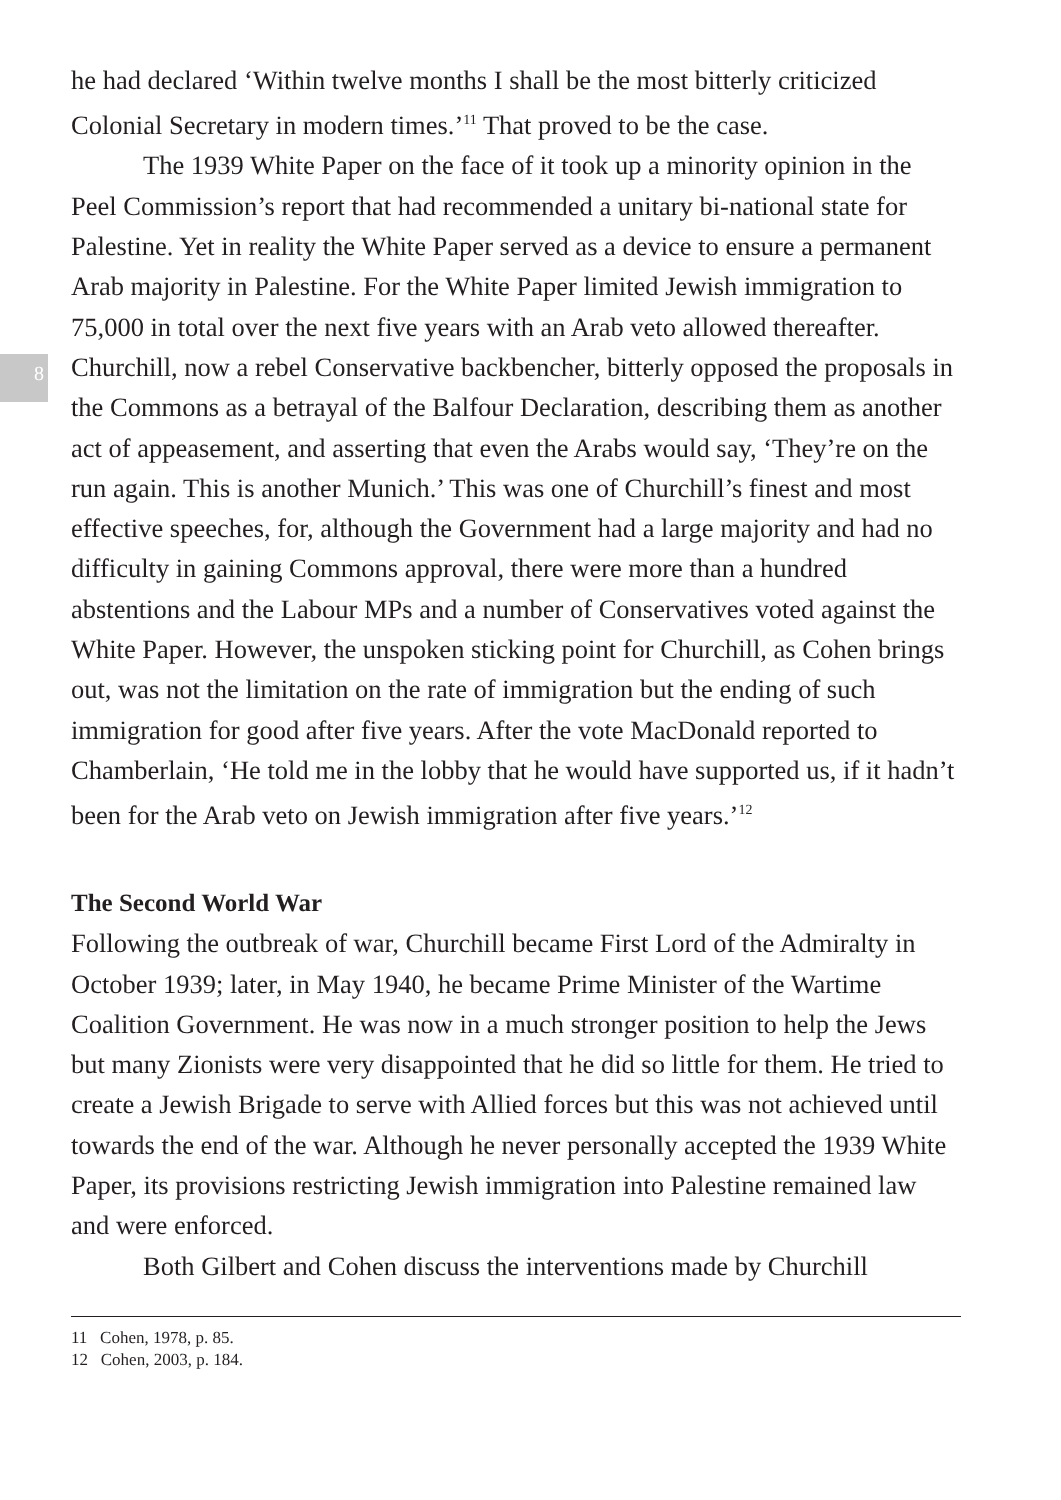8
he had declared ‘Within twelve months I shall be the most bitterly criticized Colonial Secretary in modern times.’<sup>11</sup> That proved to be the case.
The 1939 White Paper on the face of it took up a minority opinion in the Peel Commission’s report that had recommended a unitary bi-national state for Palestine. Yet in reality the White Paper served as a device to ensure a permanent Arab majority in Palestine. For the White Paper limited Jewish immigration to 75,000 in total over the next five years with an Arab veto allowed thereafter. Churchill, now a rebel Conservative backbencher, bitterly opposed the proposals in the Commons as a betrayal of the Balfour Declaration, describing them as another act of appeasement, and asserting that even the Arabs would say, ‘They’re on the run again. This is another Munich.’ This was one of Churchill’s finest and most effective speeches, for, although the Government had a large majority and had no difficulty in gaining Commons approval, there were more than a hundred abstentions and the Labour MPs and a number of Conservatives voted against the White Paper. However, the unspoken sticking point for Churchill, as Cohen brings out, was not the limitation on the rate of immigration but the ending of such immigration for good after five years. After the vote MacDonald reported to Chamberlain, ‘He told me in the lobby that he would have supported us, if it hadn’t been for the Arab veto on Jewish immigration after five years.’<sup>12</sup>
The Second World War
Following the outbreak of war, Churchill became First Lord of the Admiralty in October 1939; later, in May 1940, he became Prime Minister of the Wartime Coalition Government. He was now in a much stronger position to help the Jews but many Zionists were very disappointed that he did so little for them. He tried to create a Jewish Brigade to serve with Allied forces but this was not achieved until towards the end of the war. Although he never personally accepted the 1939 White Paper, its provisions restricting Jewish immigration into Palestine remained law and were enforced.
Both Gilbert and Cohen discuss the interventions made by Churchill
11 Cohen, 1978, p. 85.
12 Cohen, 2003, p. 184.